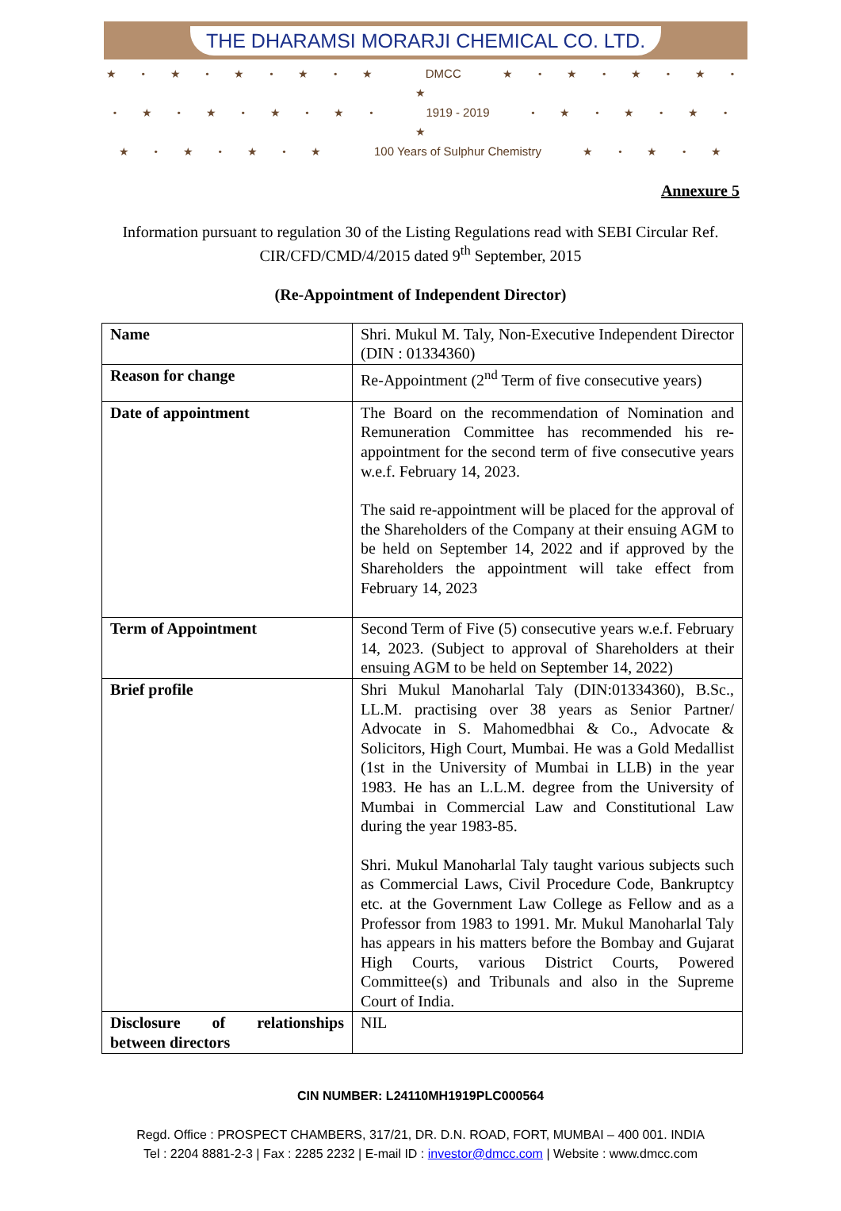THE DHARAMSI MORARJI CHEMICAL CO. LTD.
★ • ★ • ★ • ★ • ★ DMCC ★ • ★ • ★ • ★ • ★
• ★ • ★ • ★ • ★ • 1919 - 2019 • ★ • ★ • ★ • ★
★ • ★ • ★ • ★ 100 Years of Sulphur Chemistry ★ • ★ • ★
Annexure 5
Information pursuant to regulation 30 of the Listing Regulations read with SEBI Circular Ref. CIR/CFD/CMD/4/2015 dated 9<sup>th</sup> September, 2015
(Re-Appointment of Independent Director)
| Name | Shri. Mukul M. Taly, Non-Executive Independent Director (DIN : 01334360) |
| Reason for change | Re-Appointment (2<sup>nd</sup> Term of five consecutive years) |
| Date of appointment | The Board on the recommendation of Nomination and Remuneration Committee has recommended his re-appointment for the second term of five consecutive years w.e.f. February 14, 2023. The said re-appointment will be placed for the approval of the Shareholders of the Company at their ensuing AGM to be held on September 14, 2022 and if approved by the Shareholders the appointment will take effect from February 14, 2023 |
| Term of Appointment | Second Term of Five (5) consecutive years w.e.f. February 14, 2023. (Subject to approval of Shareholders at their ensuing AGM to be held on September 14, 2022) |
| Brief profile | Shri Mukul Manoharlal Taly (DIN:01334360), B.Sc., LL.M. practising over 38 years as Senior Partner/ Advocate in S. Mahomedbhai & Co., Advocate & Solicitors, High Court, Mumbai. He was a Gold Medallist (1st in the University of Mumbai in LLB) in the year 1983. He has an L.L.M. degree from the University of Mumbai in Commercial Law and Constitutional Law during the year 1983-85. Shri. Mukul Manoharlal Taly taught various subjects such as Commercial Laws, Civil Procedure Code, Bankruptcy etc. at the Government Law College as Fellow and as a Professor from 1983 to 1991. Mr. Mukul Manoharlal Taly has appears in his matters before the Bombay and Gujarat High Courts, various District Courts, Powered Committee(s) and Tribunals and also in the Supreme Court of India. |
| Disclosure of relationships between directors | NIL |
CIN NUMBER: L24110MH1919PLC000564
Regd. Office : PROSPECT CHAMBERS, 317/21, DR. D.N. ROAD, FORT, MUMBAI – 400 001. INDIA
Tel : 2204 8881-2-3 | Fax : 2285 2232 | E-mail ID : investor@dmcc.com | Website : www.dmcc.com